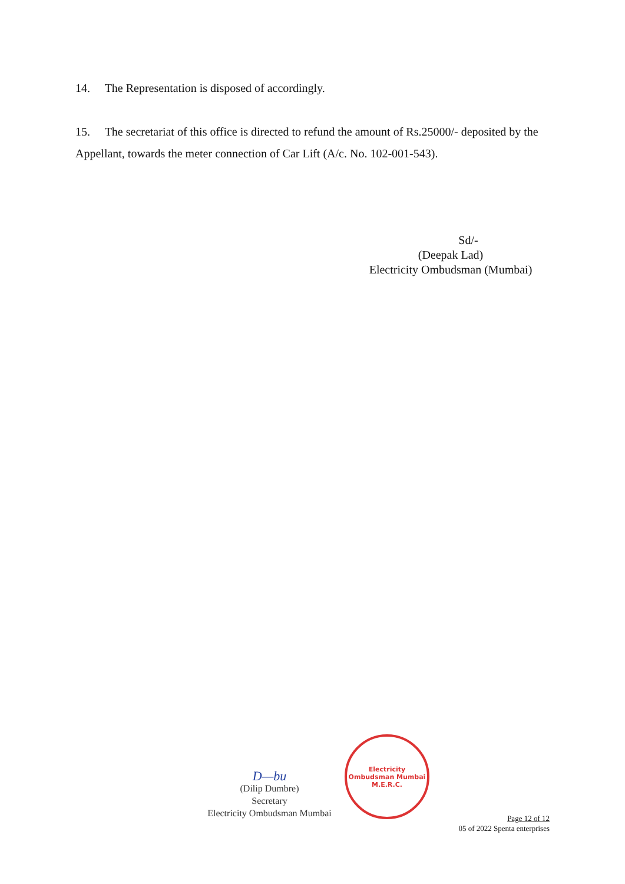14. The Representation is disposed of accordingly.
15. The secretariat of this office is directed to refund the amount of Rs.25000/- deposited by the Appellant, towards the meter connection of Car Lift (A/c. No. 102-001-543).
Sd/-
(Deepak Lad)
Electricity Ombudsman (Mumbai)
D—bu
(Dilip Dumbre)
Secretary
Electricity Ombudsman Mumbai
Electricity Ombudsman Mumbai
M.E.R.C.
Page 12 of 12
05 of 2022 Spenta enterprises